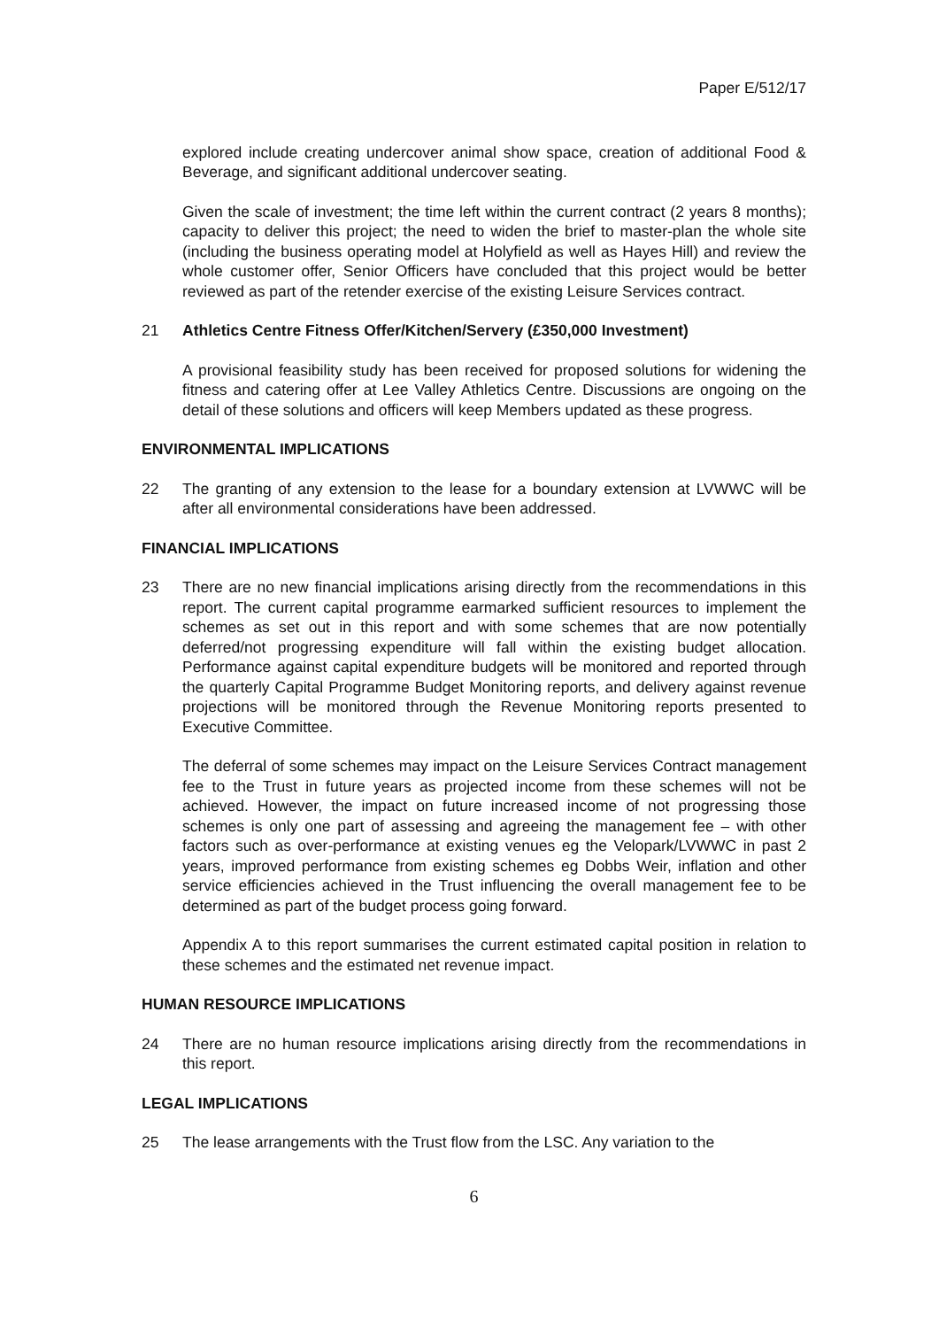Paper E/512/17
explored include creating undercover animal show space, creation of additional Food & Beverage, and significant additional undercover seating.
Given the scale of investment; the time left within the current contract (2 years 8 months); capacity to deliver this project; the need to widen the brief to master-plan the whole site (including the business operating model at Holyfield as well as Hayes Hill) and review the whole customer offer, Senior Officers have concluded that this project would be better reviewed as part of the retender exercise of the existing Leisure Services contract.
21 Athletics Centre Fitness Offer/Kitchen/Servery (£350,000 Investment)
A provisional feasibility study has been received for proposed solutions for widening the fitness and catering offer at Lee Valley Athletics Centre. Discussions are ongoing on the detail of these solutions and officers will keep Members updated as these progress.
ENVIRONMENTAL IMPLICATIONS
22 The granting of any extension to the lease for a boundary extension at LVWWC will be after all environmental considerations have been addressed.
FINANCIAL IMPLICATIONS
23 There are no new financial implications arising directly from the recommendations in this report. The current capital programme earmarked sufficient resources to implement the schemes as set out in this report and with some schemes that are now potentially deferred/not progressing expenditure will fall within the existing budget allocation. Performance against capital expenditure budgets will be monitored and reported through the quarterly Capital Programme Budget Monitoring reports, and delivery against revenue projections will be monitored through the Revenue Monitoring reports presented to Executive Committee.
The deferral of some schemes may impact on the Leisure Services Contract management fee to the Trust in future years as projected income from these schemes will not be achieved. However, the impact on future increased income of not progressing those schemes is only one part of assessing and agreeing the management fee – with other factors such as over-performance at existing venues eg the Velopark/LVWWC in past 2 years, improved performance from existing schemes eg Dobbs Weir, inflation and other service efficiencies achieved in the Trust influencing the overall management fee to be determined as part of the budget process going forward.
Appendix A to this report summarises the current estimated capital position in relation to these schemes and the estimated net revenue impact.
HUMAN RESOURCE IMPLICATIONS
24 There are no human resource implications arising directly from the recommendations in this report.
LEGAL IMPLICATIONS
25 The lease arrangements with the Trust flow from the LSC. Any variation to the
6